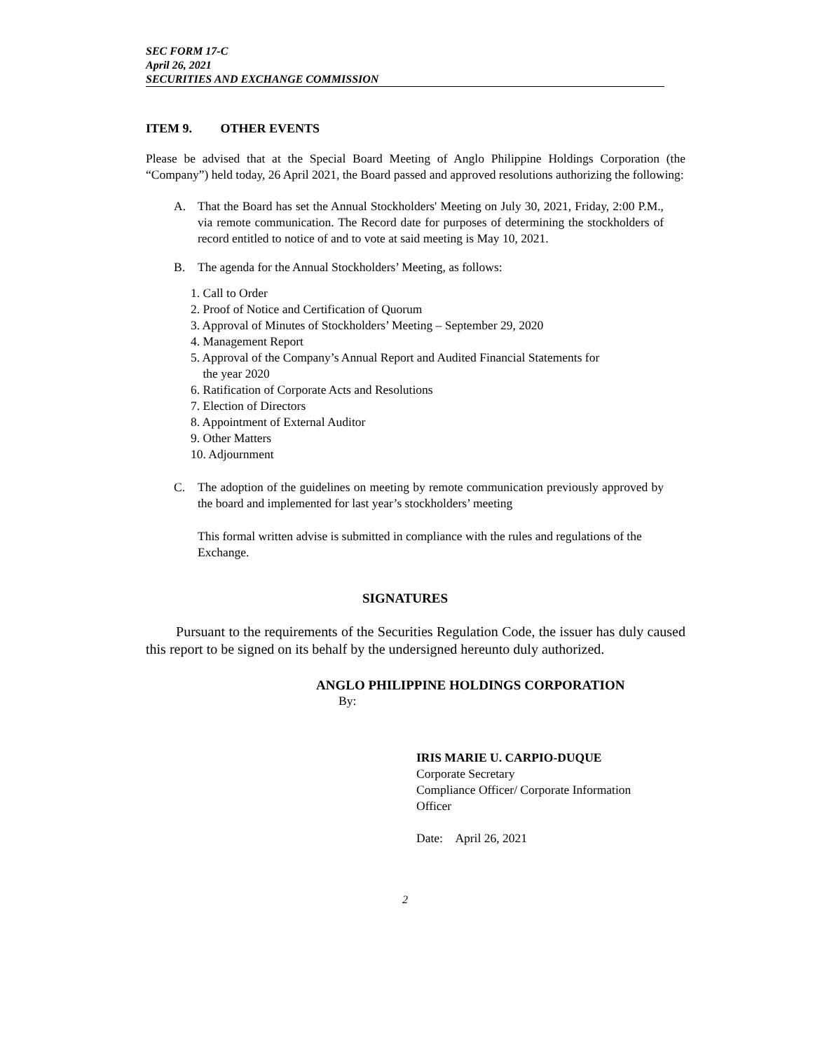SEC FORM 17-C
April 26, 2021
SECURITIES AND EXCHANGE COMMISSION
ITEM 9. OTHER EVENTS
Please be advised that at the Special Board Meeting of Anglo Philippine Holdings Corporation (the “Company”) held today, 26 April 2021, the Board passed and approved resolutions authorizing the following:
A. That the Board has set the Annual Stockholders' Meeting on July 30, 2021, Friday, 2:00 P.M., via remote communication. The Record date for purposes of determining the stockholders of record entitled to notice of and to vote at said meeting is May 10, 2021.
B. The agenda for the Annual Stockholders’ Meeting, as follows:
1. Call to Order
2. Proof of Notice and Certification of Quorum
3. Approval of Minutes of Stockholders’ Meeting – September 29, 2020
4. Management Report
5. Approval of the Company’s Annual Report and Audited Financial Statements for
the year 2020
6. Ratification of Corporate Acts and Resolutions
7. Election of Directors
8. Appointment of External Auditor
9. Other Matters
10. Adjournment
C. The adoption of the guidelines on meeting by remote communication previously approved by the board and implemented for last year’s stockholders’ meeting
This formal written advise is submitted in compliance with the rules and regulations of the Exchange.
SIGNATURES
Pursuant to the requirements of the Securities Regulation Code, the issuer has duly caused this report to be signed on its behalf by the undersigned hereunto duly authorized.
ANGLO PHILIPPINE HOLDINGS CORPORATION
By:
IRIS MARIE U. CARPIO-DUQUE
Corporate Secretary
Compliance Officer/ Corporate Information
Officer
Date: April 26, 2021
2